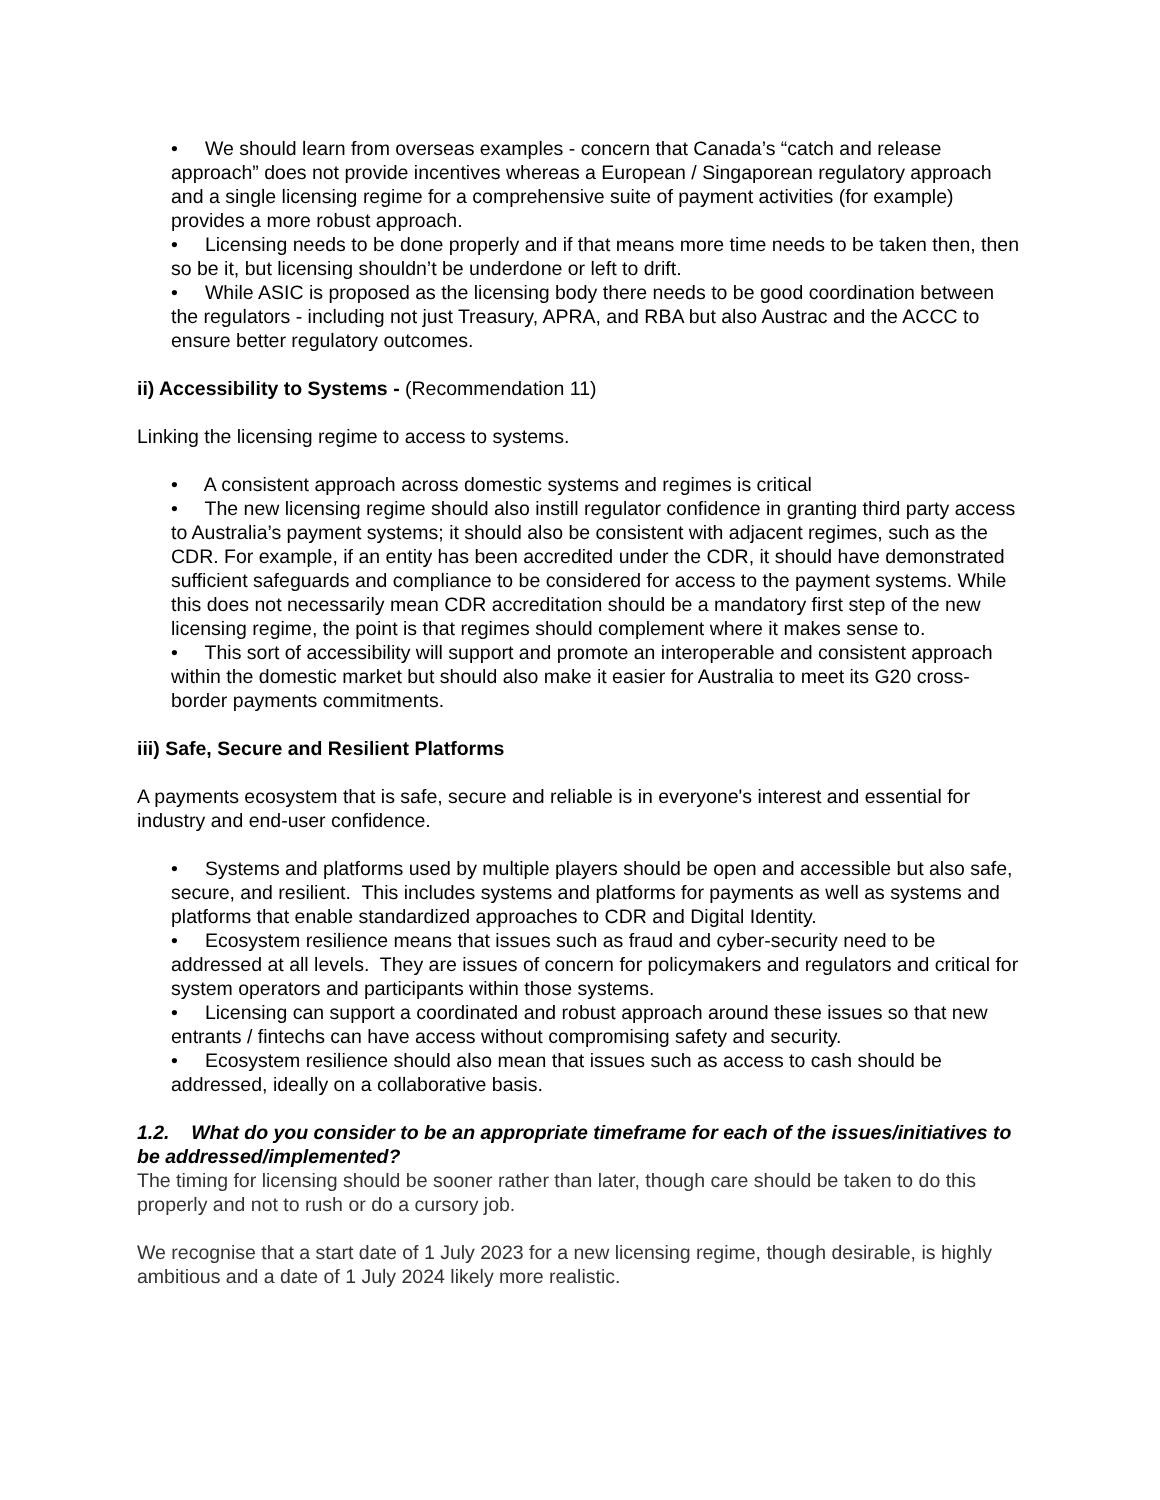• We should learn from overseas examples - concern that Canada’s “catch and release approach” does not provide incentives whereas a European / Singaporean regulatory approach and a single licensing regime for a comprehensive suite of payment activities (for example) provides a more robust approach.
• Licensing needs to be done properly and if that means more time needs to be taken then, then so be it, but licensing shouldn’t be underdone or left to drift.
• While ASIC is proposed as the licensing body there needs to be good coordination between the regulators - including not just Treasury, APRA, and RBA but also Austrac and the ACCC to ensure better regulatory outcomes.
ii) Accessibility to Systems - (Recommendation 11)
Linking the licensing regime to access to systems.
• A consistent approach across domestic systems and regimes is critical
• The new licensing regime should also instill regulator confidence in granting third party access to Australia’s payment systems; it should also be consistent with adjacent regimes, such as the CDR. For example, if an entity has been accredited under the CDR, it should have demonstrated sufficient safeguards and compliance to be considered for access to the payment systems. While this does not necessarily mean CDR accreditation should be a mandatory first step of the new licensing regime, the point is that regimes should complement where it makes sense to.
• This sort of accessibility will support and promote an interoperable and consistent approach within the domestic market but should also make it easier for Australia to meet its G20 cross-border payments commitments.
iii) Safe, Secure and Resilient Platforms
A payments ecosystem that is safe, secure and reliable is in everyone's interest and essential for industry and end-user confidence.
• Systems and platforms used by multiple players should be open and accessible but also safe, secure, and resilient. This includes systems and platforms for payments as well as systems and platforms that enable standardized approaches to CDR and Digital Identity.
• Ecosystem resilience means that issues such as fraud and cyber-security need to be addressed at all levels. They are issues of concern for policymakers and regulators and critical for system operators and participants within those systems.
• Licensing can support a coordinated and robust approach around these issues so that new entrants / fintechs can have access without compromising safety and security.
• Ecosystem resilience should also mean that issues such as access to cash should be addressed, ideally on a collaborative basis.
1.2. What do you consider to be an appropriate timeframe for each of the issues/initiatives to be addressed/implemented?
The timing for licensing should be sooner rather than later, though care should be taken to do this properly and not to rush or do a cursory job.
We recognise that a start date of 1 July 2023 for a new licensing regime, though desirable, is highly ambitious and a date of 1 July 2024 likely more realistic.